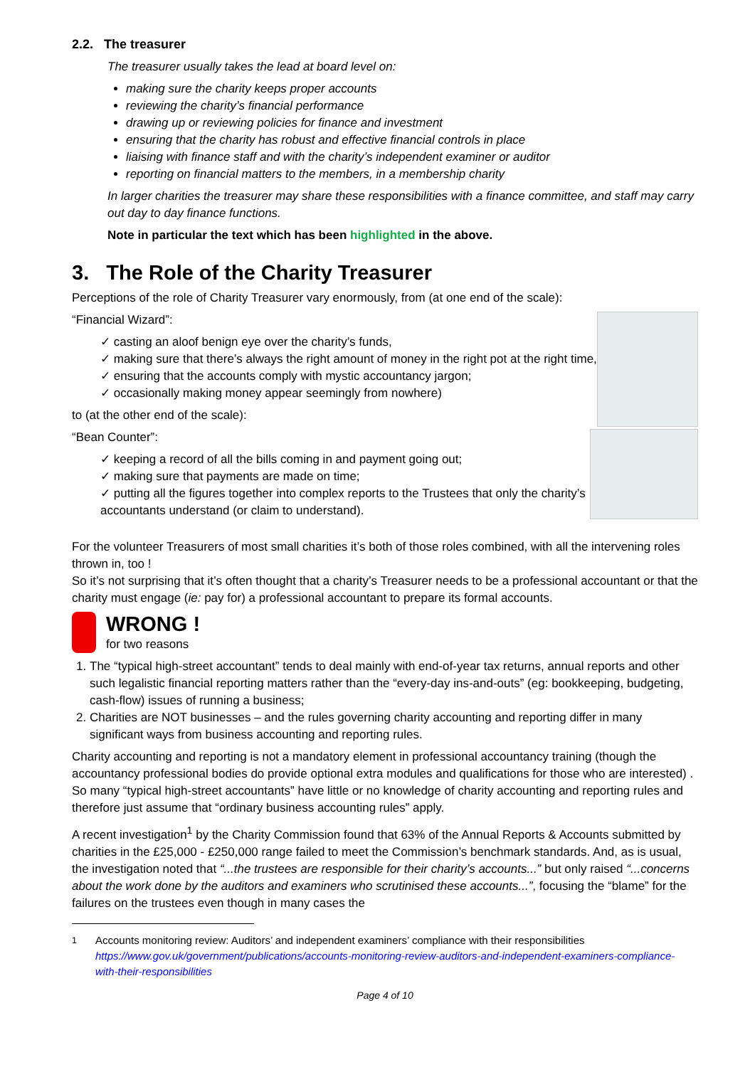2.2. The treasurer
The treasurer usually takes the lead at board level on:
making sure the charity keeps proper accounts
reviewing the charity’s financial performance
drawing up or reviewing policies for finance and investment
ensuring that the charity has robust and effective financial controls in place
liaising with finance staff and with the charity’s independent examiner or auditor
reporting on financial matters to the members, in a membership charity
In larger charities the treasurer may share these responsibilities with a finance committee, and staff may carry out day to day finance functions.
Note in particular the text which has been highlighted in the above.
3. The Role of the Charity Treasurer
Perceptions of the role of Charity Treasurer vary enormously, from (at one end of the scale):
“Financial Wizard”:
✓ casting an aloof benign eye over the charity’s funds,
✓ making sure that there’s always the right amount of money in the right pot at the right time,
✓ ensuring that the accounts comply with mystic accountancy jargon;
✓ occasionally making money appear seemingly from nowhere)
to (at the other end of the scale):
“Bean Counter”:
✓ keeping a record of all the bills coming in and payment going out;
✓ making sure that payments are made on time;
✓ putting all the figures together into complex reports to the Trustees that only the charity’s accountants understand (or claim to understand).
For the volunteer Treasurers of most small charities it’s both of those roles combined, with all the intervening roles thrown in, too !
So it’s not surprising that it’s often thought that a charity’s Treasurer needs to be a professional accountant or that the charity must engage (ie: pay for) a professional accountant to prepare its formal accounts.
WRONG !
for two reasons
1. The “typical high-street accountant” tends to deal mainly with end-of-year tax returns, annual reports and other such legalistic financial reporting matters rather than the “every-day ins-and-outs” (eg: bookkeeping, budgeting, cash-flow) issues of running a business;
2. Charities are NOT businesses – and the rules governing charity accounting and reporting differ in many significant ways from business accounting and reporting rules.
Charity accounting and reporting is not a mandatory element in professional accountancy training (though the accountancy professional bodies do provide optional extra modules and qualifications for those who are interested) . So many “typical high-street accountants” have little or no knowledge of charity accounting and reporting rules and therefore just assume that “ordinary business accounting rules” apply.
A recent investigation<sup>1</sup> by the Charity Commission found that 63% of the Annual Reports & Accounts submitted by charities in the £25,000 - £250,000 range failed to meet the Commission’s benchmark standards. And, as is usual, the investigation noted that “...the trustees are responsible for their charity’s accounts...” but only raised “...concerns about the work done by the auditors and examiners who scrutinised these accounts...”, focusing the “blame” for the failures on the trustees even though in many cases the
<sup>1</sup> Accounts monitoring review: Auditors’ and independent examiners’ compliance with their responsibilities
https://www.gov.uk/government/publications/accounts-monitoring-review-auditors-and-independent-examiners-compliance-with-their-responsibilities
Page 4 of 10